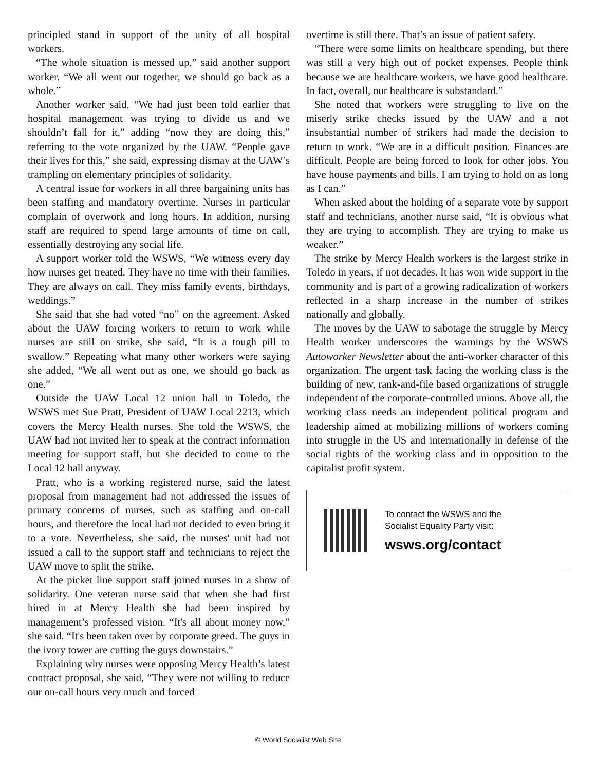principled stand in support of the unity of all hospital workers.
“The whole situation is messed up,” said another support worker. “We all went out together, we should go back as a whole.”
Another worker said, “We had just been told earlier that hospital management was trying to divide us and we shouldn’t fall for it,” adding “now they are doing this,” referring to the vote organized by the UAW. “People gave their lives for this,” she said, expressing dismay at the UAW’s trampling on elementary principles of solidarity.
A central issue for workers in all three bargaining units has been staffing and mandatory overtime. Nurses in particular complain of overwork and long hours. In addition, nursing staff are required to spend large amounts of time on call, essentially destroying any social life.
A support worker told the WSWS, “We witness every day how nurses get treated. They have no time with their families. They are always on call. They miss family events, birthdays, weddings.”
She said that she had voted “no” on the agreement. Asked about the UAW forcing workers to return to work while nurses are still on strike, she said, “It is a tough pill to swallow.” Repeating what many other workers were saying she added, “We all went out as one, we should go back as one.”
Outside the UAW Local 12 union hall in Toledo, the WSWS met Sue Pratt, President of UAW Local 2213, which covers the Mercy Health nurses. She told the WSWS, the UAW had not invited her to speak at the contract information meeting for support staff, but she decided to come to the Local 12 hall anyway.
Pratt, who is a working registered nurse, said the latest proposal from management had not addressed the issues of primary concerns of nurses, such as staffing and on-call hours, and therefore the local had not decided to even bring it to a vote. Nevertheless, she said, the nurses' unit had not issued a call to the support staff and technicians to reject the UAW move to split the strike.
At the picket line support staff joined nurses in a show of solidarity. One veteran nurse said that when she had first hired in at Mercy Health she had been inspired by management’s professed vision. “It's all about money now,” she said. “It's been taken over by corporate greed. The guys in the ivory tower are cutting the guys downstairs.”
Explaining why nurses were opposing Mercy Health’s latest contract proposal, she said, “They were not willing to reduce our on-call hours very much and forced
overtime is still there. That’s an issue of patient safety.
“There were some limits on healthcare spending, but there was still a very high out of pocket expenses. People think because we are healthcare workers, we have good healthcare. In fact, overall, our healthcare is substandard.”
She noted that workers were struggling to live on the miserly strike checks issued by the UAW and a not insubstantial number of strikers had made the decision to return to work. “We are in a difficult position. Finances are difficult. People are being forced to look for other jobs. You have house payments and bills. I am trying to hold on as long as I can.”
When asked about the holding of a separate vote by support staff and technicians, another nurse said, “It is obvious what they are trying to accomplish. They are trying to make us weaker.”
The strike by Mercy Health workers is the largest strike in Toledo in years, if not decades. It has won wide support in the community and is part of a growing radicalization of workers reflected in a sharp increase in the number of strikes nationally and globally.
The moves by the UAW to sabotage the struggle by Mercy Health worker underscores the warnings by the WSWS Autoworker Newsletter about the anti-worker character of this organization. The urgent task facing the working class is the building of new, rank-and-file based organizations of struggle independent of the corporate-controlled unions. Above all, the working class needs an independent political program and leadership aimed at mobilizing millions of workers coming into struggle in the US and internationally in defense of the social rights of the working class and in opposition to the capitalist profit system.
To contact the WSWS and the
Socialist Equality Party visit:
wsws.org/contact
© World Socialist Web Site